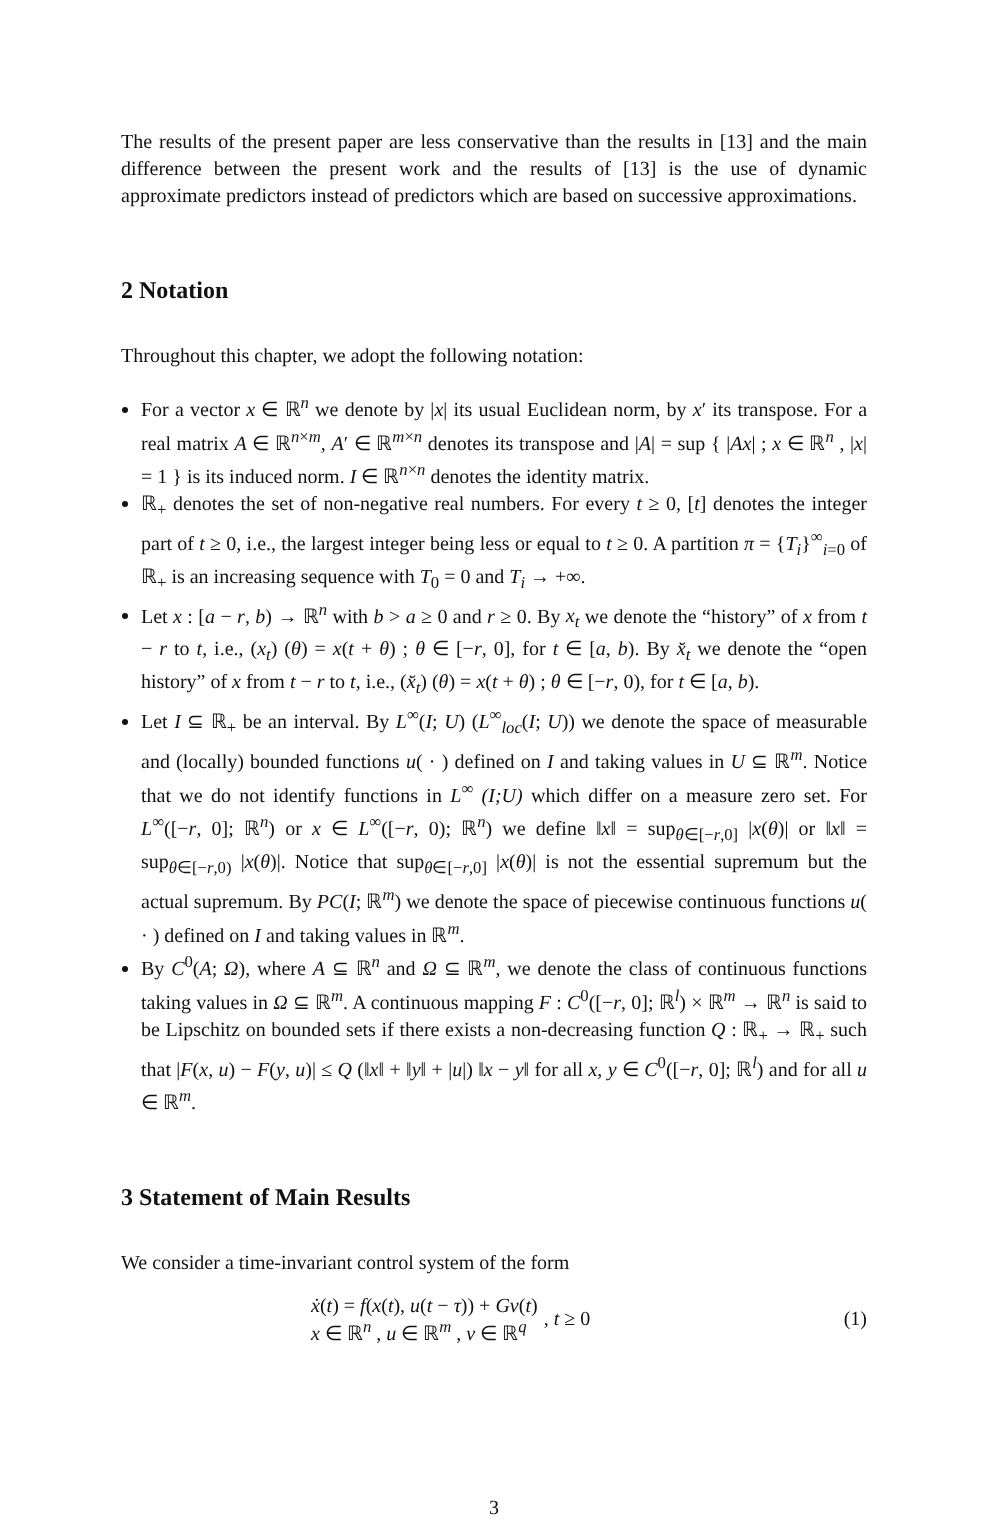The results of the present paper are less conservative than the results in [13] and the main difference between the present work and the results of [13] is the use of dynamic approximate predictors instead of predictors which are based on successive approximations.
2 Notation
Throughout this chapter, we adopt the following notation:
For a vector x ∈ ℝ<sup>n</sup> we denote by |x| its usual Euclidean norm, by x′ its transpose. For a real matrix A ∈ ℝ<sup>n×m</sup>, A′ ∈ ℝ<sup>m×n</sup> denotes its transpose and |A| = sup { |Ax| ; x ∈ ℝ<sup>n</sup> , |x| = 1 } is its induced norm. I ∈ ℝ<sup>n×n</sup> denotes the identity matrix.
ℝ<sub>+</sub> denotes the set of non-negative real numbers. For every t ≥ 0, [t] denotes the integer part of t ≥ 0, i.e., the largest integer being less or equal to t ≥ 0. A partition π = {T<sub>i</sub>}<sup>∞</sup><sub>i=0</sub> of ℝ<sub>+</sub> is an increasing sequence with T<sub>0</sub> = 0 and T<sub>i</sub> → +∞.
Let x : [a − r, b) → ℝ<sup>n</sup> with b > a ≥ 0 and r ≥ 0. By x<sub>t</sub> we denote the “history” of x from t − r to t, i.e., (x<sub>t</sub>) (θ) = x(t + θ) ; θ ∈ [−r, 0], for t ∈ [a, b). By x̆<sub>t</sub> we denote the “open history” of x from t − r to t, i.e., (x̆<sub>t</sub>) (θ) = x(t + θ) ; θ ∈ [−r, 0), for t ∈ [a, b).
Let I ⊆ ℝ<sub>+</sub> be an interval. By L<sup>∞</sup>(I; U) (L<sup>∞</sup><sub>loc</sub>(I; U)) we denote the space of measurable and (locally) bounded functions u( · ) defined on I and taking values in U ⊆ ℝ<sup>m</sup>. Notice that we do not identify functions in L<sup>∞</sup> (I;U) which differ on a measure zero set. For L<sup>∞</sup>([−r, 0]; ℝ<sup>n</sup>) or x ∈ L<sup>∞</sup>([−r, 0); ℝ<sup>n</sup>) we define ‖x‖ = sup<sub>θ∈[−r,0]</sub> |x(θ)| or ‖x‖ = sup<sub>θ∈[−r,0)</sub> |x(θ)|. Notice that sup<sub>θ∈[−r,0]</sub> |x(θ)| is not the essential supremum but the actual supremum. By PC(I; ℝ<sup>m</sup>) we denote the space of piecewise continuous functions u( · ) defined on I and taking values in ℝ<sup>m</sup>.
By C<sup>0</sup>(A; Ω), where A ⊆ ℝ<sup>n</sup> and Ω ⊆ ℝ<sup>m</sup>, we denote the class of continuous functions taking values in Ω ⊆ ℝ<sup>m</sup>. A continuous mapping F : C<sup>0</sup>([−r, 0]; ℝ<sup>l</sup>) × ℝ<sup>m</sup> → ℝ<sup>n</sup> is said to be Lipschitz on bounded sets if there exists a non-decreasing function Q : ℝ<sub>+</sub> → ℝ<sub>+</sub> such that |F(x, u) − F(y, u)| ≤ Q (‖x‖ + ‖y‖ + |u|) ‖x − y‖ for all x, y ∈ C<sup>0</sup>([−r, 0]; ℝ<sup>l</sup>) and for all u ∈ ℝ<sup>m</sup>.
3 Statement of Main Results
We consider a time-invariant control system of the form
ẋ(t) = f(x(t), u(t − τ)) + Gv(t)
x ∈ ℝ<sup>n</sup> , u ∈ ℝ<sup>m</sup> , v ∈ ℝ<sup>q</sup>
, t ≥ 0 (1)
3